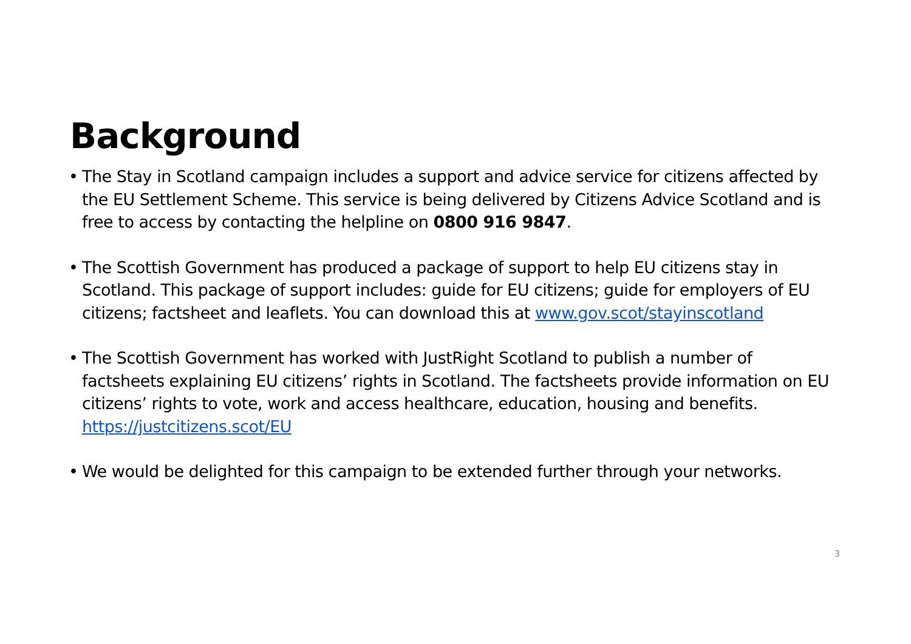Background
• The Stay in Scotland campaign includes a support and advice service for citizens affected by the EU Settlement Scheme. This service is being delivered by Citizens Advice Scotland and is free to access by contacting the helpline on 0800 916 9847.
• The Scottish Government has produced a package of support to help EU citizens stay in Scotland. This package of support includes: guide for EU citizens; guide for employers of EU citizens; factsheet and leaflets. You can download this at www.gov.scot/stayinscotland
• The Scottish Government has worked with JustRight Scotland to publish a number of factsheets explaining EU citizens’ rights in Scotland. The factsheets provide information on EU citizens’ rights to vote, work and access healthcare, education, housing and benefits. https://justcitizens.scot/EU
• We would be delighted for this campaign to be extended further through your networks.
3